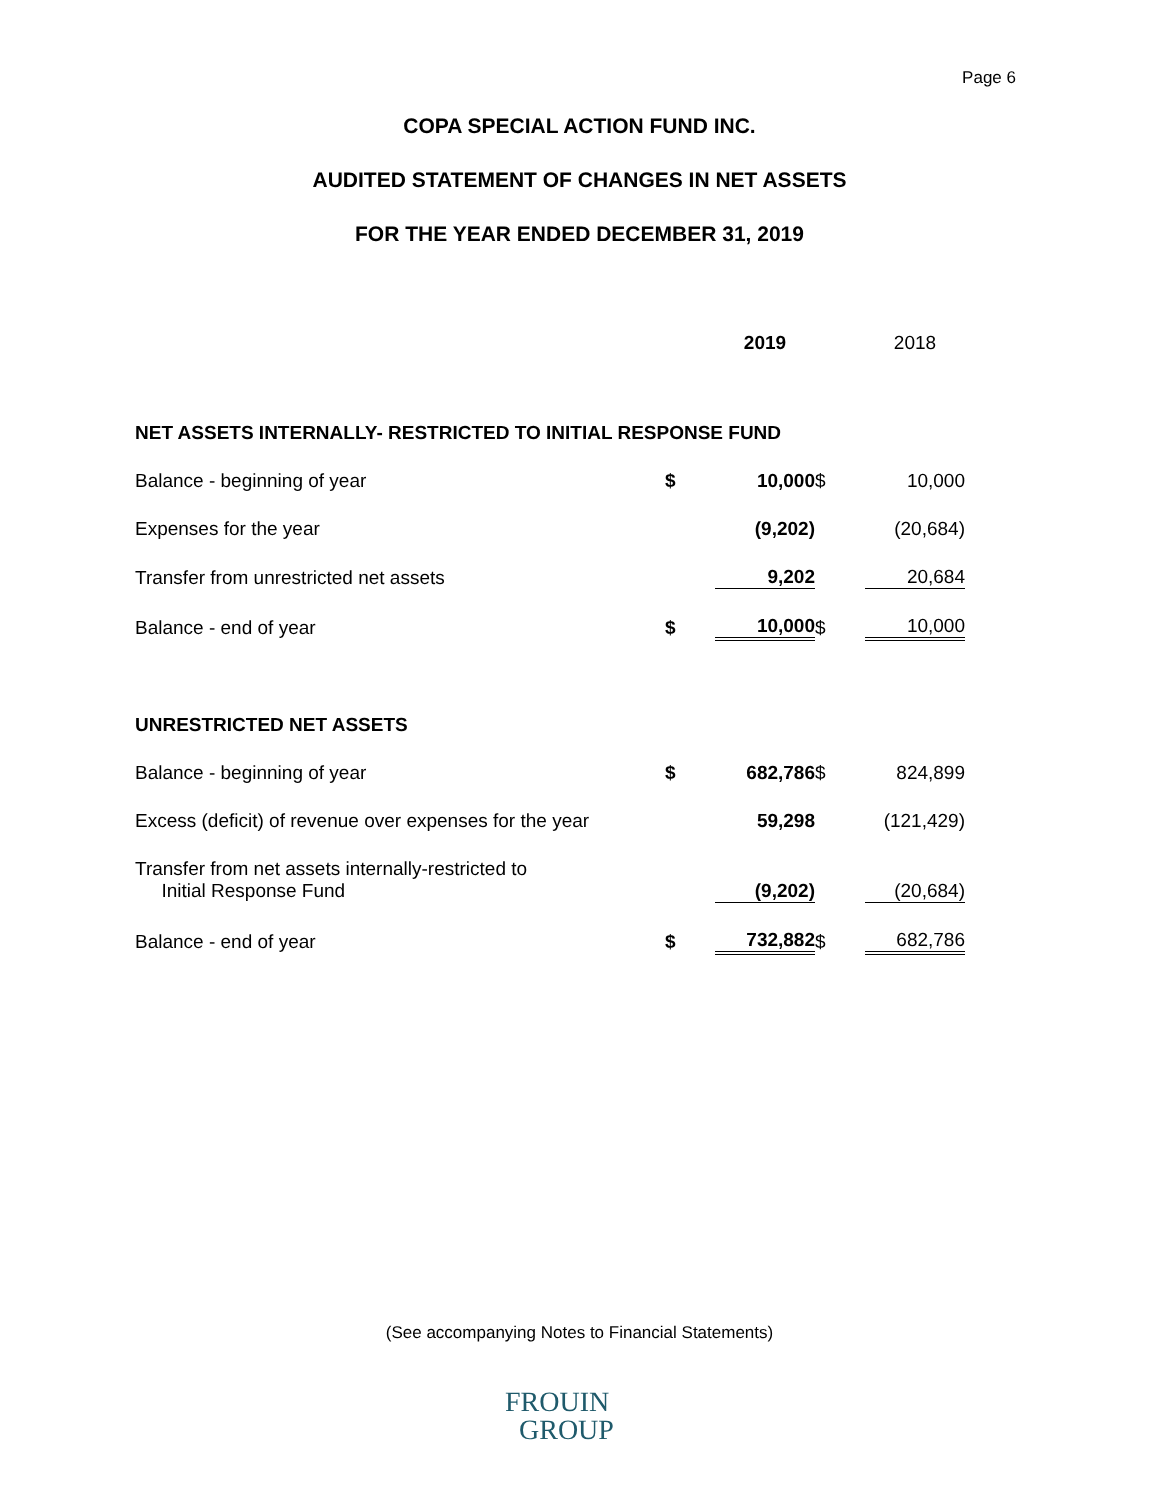Page 6
COPA SPECIAL ACTION FUND INC.
AUDITED STATEMENT OF CHANGES IN NET ASSETS
FOR THE YEAR ENDED DECEMBER 31, 2019
| | | 2019 | | 2018 |
| NET ASSETS INTERNALLY- RESTRICTED TO INITIAL RESPONSE FUND | | | | |
| Balance - beginning of year | $ | 10,000 | $ | 10,000 |
| Expenses for the year | | (9,202) | | (20,684) |
| Transfer from unrestricted net assets | | 9,202 | | 20,684 |
| Balance - end of year | $ | 10,000 | $ | 10,000 |
| UNRESTRICTED NET ASSETS | | | | |
| Balance - beginning of year | $ | 682,786 | $ | 824,899 |
| Excess (deficit) of revenue over expenses for the year | | 59,298 | | (121,429) |
| Transfer from net assets internally-restricted to Initial Response Fund | | (9,202) | | (20,684) |
| Balance - end of year | $ | 732,882 | $ | 682,786 |
(See accompanying Notes to Financial Statements)
FROUIN
GROUP